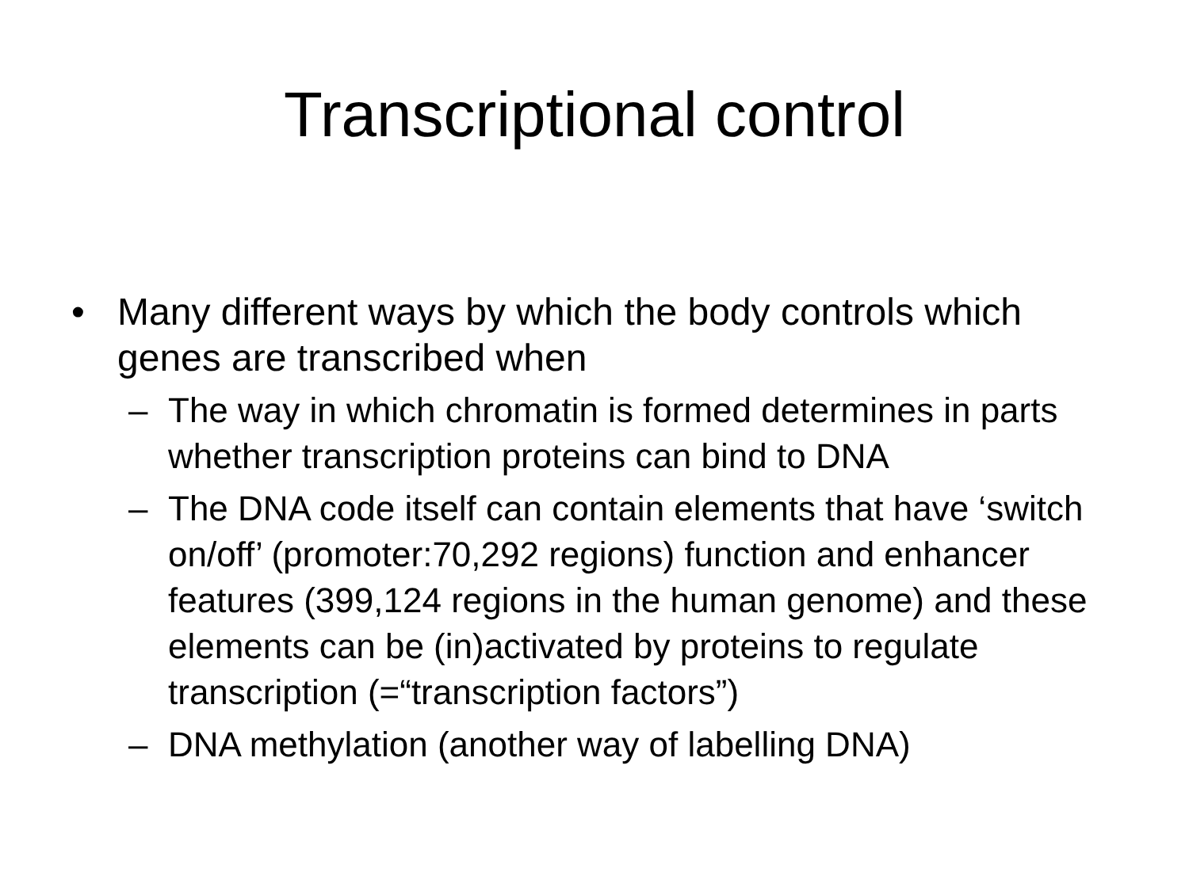Transcriptional control
• Many different ways by which the body controls which genes are transcribed when
– The way in which chromatin is formed determines in parts whether transcription proteins can bind to DNA
– The DNA code itself can contain elements that have ‘switch on/off’ (promoter:70,292 regions) function and enhancer features (399,124 regions in the human genome) and these elements can be (in)activated by proteins to regulate transcription (=“transcription factors”)
– DNA methylation (another way of labelling DNA)